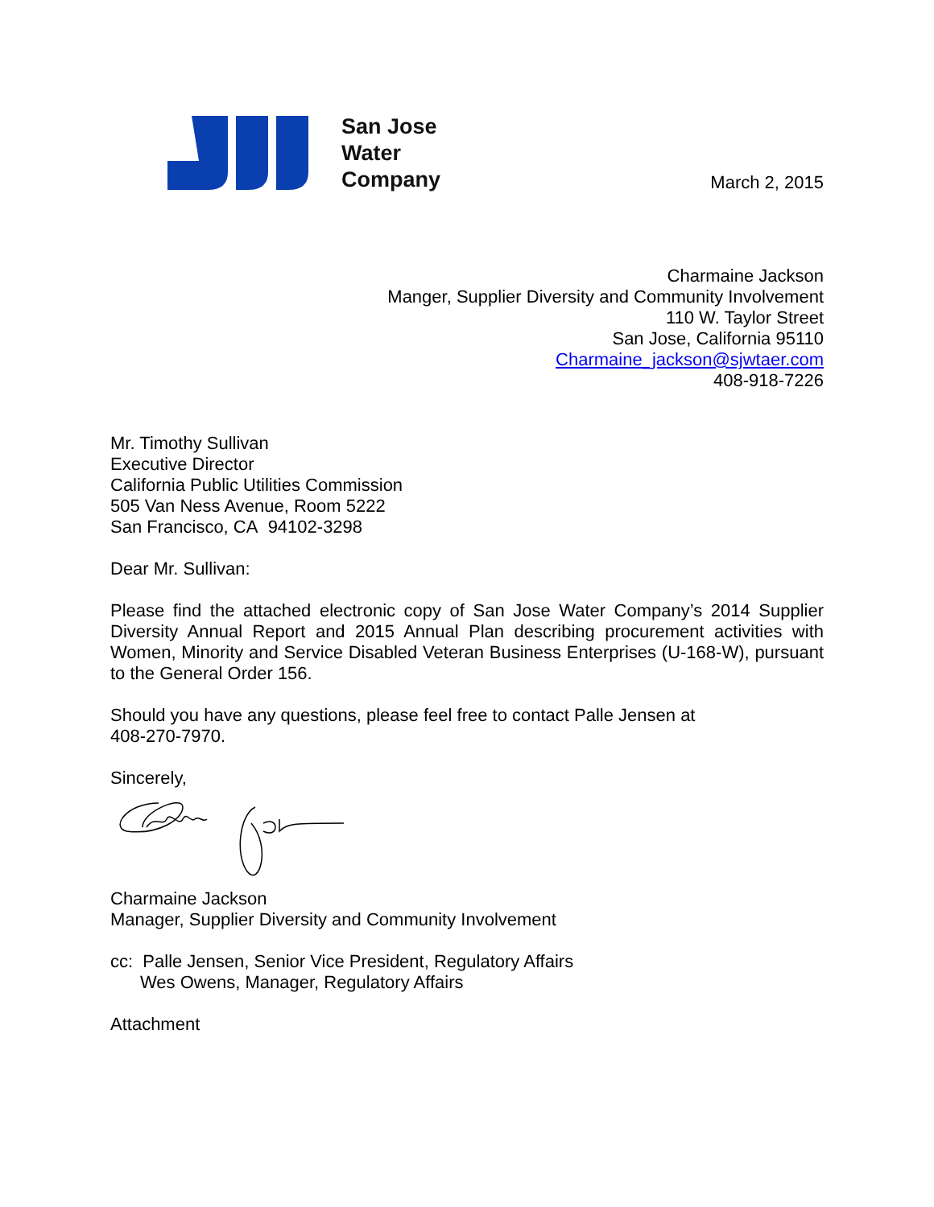San Jose
Water
Company
March 2, 2015
Charmaine Jackson
Manger, Supplier Diversity and Community Involvement
110 W. Taylor Street
San Jose, California 95110
Charmaine_jackson@sjwtaer.com
408-918-7226
Mr. Timothy Sullivan
Executive Director
California Public Utilities Commission
505 Van Ness Avenue, Room 5222
San Francisco, CA 94102-3298
Dear Mr. Sullivan:
Please find the attached electronic copy of San Jose Water Company’s 2014 Supplier Diversity Annual Report and 2015 Annual Plan describing procurement activities with Women, Minority and Service Disabled Veteran Business Enterprises (U-168-W), pursuant to the General Order 156.
Should you have any questions, please feel free to contact Palle Jensen at
408-270-7970.
Sincerely,
Charmaine Jackson
Manager, Supplier Diversity and Community Involvement
cc: Palle Jensen, Senior Vice President, Regulatory Affairs
Wes Owens, Manager, Regulatory Affairs
Attachment